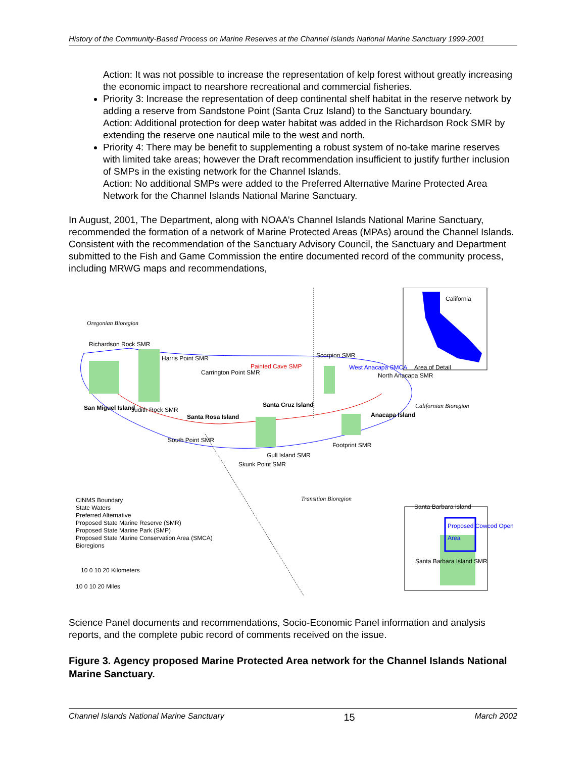History of the Community-Based Process on Marine Reserves at the Channel Islands National Marine Sanctuary 1999-2001
Action: It was not possible to increase the representation of kelp forest without greatly increasing the economic impact to nearshore recreational and commercial fisheries.
Priority 3: Increase the representation of deep continental shelf habitat in the reserve network by adding a reserve from Sandstone Point (Santa Cruz Island) to the Sanctuary boundary.
Action: Additional protection for deep water habitat was added in the Richardson Rock SMR by extending the reserve one nautical mile to the west and north.
Priority 4: There may be benefit to supplementing a robust system of no-take marine reserves with limited take areas; however the Draft recommendation insufficient to justify further inclusion of SMPs in the existing network for the Channel Islands.
Action: No additional SMPs were added to the Preferred Alternative Marine Protected Area Network for the Channel Islands National Marine Sanctuary.
In August, 2001, The Department, along with NOAA’s Channel Islands National Marine Sanctuary, recommended the formation of a network of Marine Protected Areas (MPAs) around the Channel Islands. Consistent with the recommendation of the Sanctuary Advisory Council, the Sanctuary and Department submitted to the Fish and Game Commission the entire documented record of the community process, including MRWG maps and recommendations,
Oregonian Bioregion
California
Area of Detail
Richardson Rock SMR
Harris Point SMR
Carrington Point SMR
Painted Cave SMP
Scorpion SMR
West Anacapa SMCA
North Anacapa SMR
Californian Bioregion
San Miguel Island Judith Rock SMR
Santa Rosa Island
Santa Cruz Island
Anacapa Island
South Point SMR
Footprint SMR
Gull Island SMR
Skunk Point SMR
Transition Bioregion
Santa Barbara Island
Proposed Cowcod Open Area
Santa Barbara Island SMR
CINMS Boundary
State Waters
Preferred Alternative
Proposed State Marine Reserve (SMR)
Proposed State Marine Park (SMP)
Proposed State Marine Conservation Area (SMCA)
Bioregions
10 0 10 20 Kilometers
10 0 10 20 Miles
Science Panel documents and recommendations, Socio-Economic Panel information and analysis reports, and the complete pubic record of comments received on the issue.
Figure 3. Agency proposed Marine Protected Area network for the Channel Islands National Marine Sanctuary.
Channel Islands National Marine Sanctuary 15 March 2002